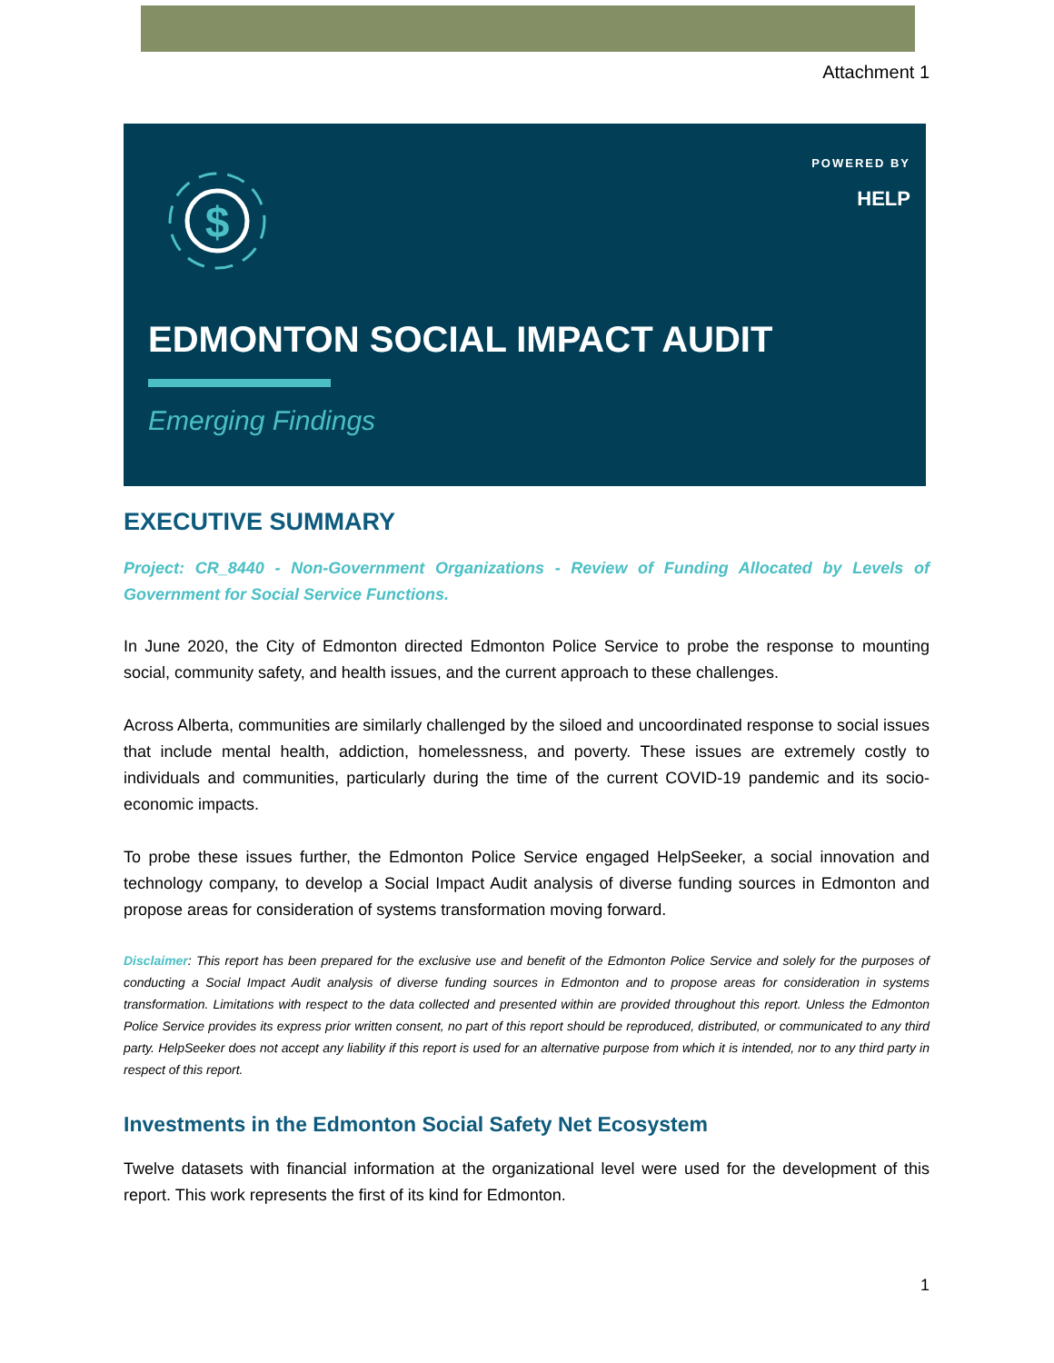Attachment 1
$
POWERED BY
HELP
EDMONTON SOCIAL IMPACT AUDIT
Emerging Findings
EXECUTIVE SUMMARY
Project: CR_8440 - Non-Government Organizations - Review of Funding Allocated by Levels of Government for Social Service Functions.
In June 2020, the City of Edmonton directed Edmonton Police Service to probe the response to mounting social, community safety, and health issues, and the current approach to these challenges.
Across Alberta, communities are similarly challenged by the siloed and uncoordinated response to social issues that include mental health, addiction, homelessness, and poverty. These issues are extremely costly to individuals and communities, particularly during the time of the current COVID-19 pandemic and its socio-economic impacts.
To probe these issues further, the Edmonton Police Service engaged HelpSeeker, a social innovation and technology company, to develop a Social Impact Audit analysis of diverse funding sources in Edmonton and propose areas for consideration of systems transformation moving forward.
Disclaimer: This report has been prepared for the exclusive use and benefit of the Edmonton Police Service and solely for the purposes of conducting a Social Impact Audit analysis of diverse funding sources in Edmonton and to propose areas for consideration in systems transformation. Limitations with respect to the data collected and presented within are provided throughout this report. Unless the Edmonton Police Service provides its express prior written consent, no part of this report should be reproduced, distributed, or communicated to any third party. HelpSeeker does not accept any liability if this report is used for an alternative purpose from which it is intended, nor to any third party in respect of this report.
Investments in the Edmonton Social Safety Net Ecosystem
Twelve datasets with financial information at the organizational level were used for the development of this report. This work represents the first of its kind for Edmonton.
1